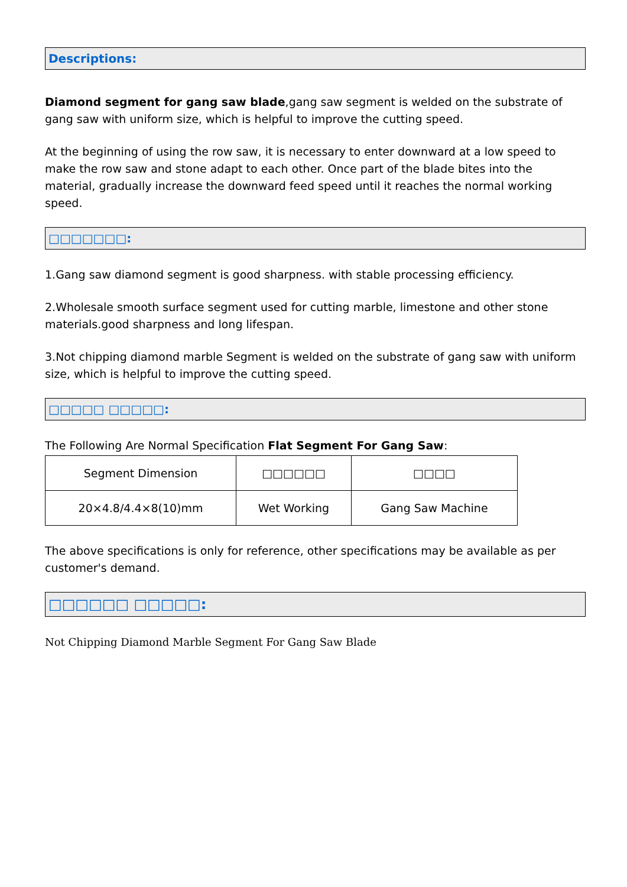Descriptions:
Diamond segment for gang saw blade,gang saw segment is welded on the substrate of gang saw with uniform size, which is helpful to improve the cutting speed.
At the beginning of using the row saw, it is necessary to enter downward at a low speed to make the row saw and stone adapt to each other. Once part of the blade bites into the material, gradually increase the downward feed speed until it reaches the normal working speed.
□□□□□□□:
1.Gang saw diamond segment is good sharpness. with stable processing efficiency.
2.Wholesale smooth surface segment used for cutting marble, limestone and other stone materials.good sharpness and long lifespan.
3.Not chipping diamond marble Segment is welded on the substrate of gang saw with uniform size, which is helpful to improve the cutting speed.
□□□□□ □□□□□:
The Following Are Normal Specification Flat Segment For Gang Saw:
| Segment Dimension | □□□□□□ | □□□□ |
| 20×4.8/4.4×8(10)mm | Wet Working | Gang Saw Machine |
The above specifications is only for reference, other specifications may be available as per customer's demand.
□□□□□□ □□□□□:
Not Chipping Diamond Marble Segment For Gang Saw Blade